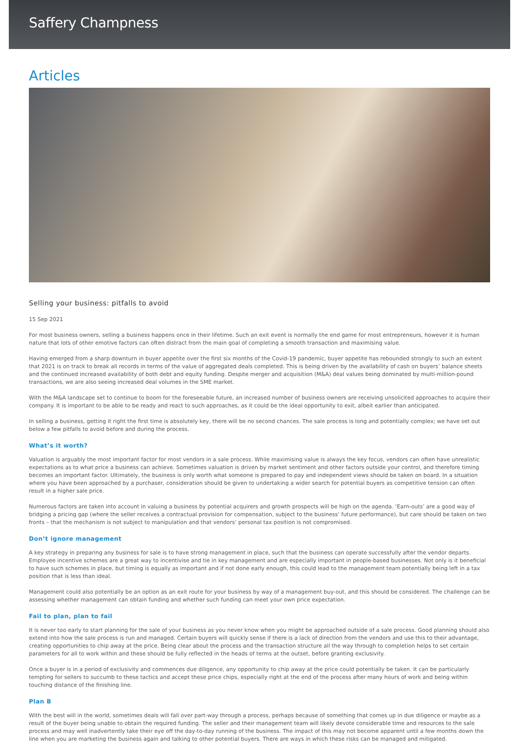Saffery Champness
Articles
Selling your business: pitfalls to avoid
15 Sep 2021
For most business owners, selling a business happens once in their lifetime. Such an exit event is normally the end game for most entrepreneurs, however it is human nature that lots of other emotive factors can often distract from the main goal of completing a smooth transaction and maximising value.
Having emerged from a sharp downturn in buyer appetite over the first six months of the Covid-19 pandemic, buyer appetite has rebounded strongly to such an extent that 2021 is on track to break all records in terms of the value of aggregated deals completed. This is being driven by the availability of cash on buyers’ balance sheets and the continued increased availability of both debt and equity funding. Despite merger and acquisition (M&A) deal values being dominated by multi-million-pound transactions, we are also seeing increased deal volumes in the SME market.
With the M&A landscape set to continue to boom for the foreseeable future, an increased number of business owners are receiving unsolicited approaches to acquire their company. It is important to be able to be ready and react to such approaches, as it could be the ideal opportunity to exit, albeit earlier than anticipated.
In selling a business, getting it right the first time is absolutely key, there will be no second chances. The sale process is long and potentially complex; we have set out below a few pitfalls to avoid before and during the process.
What’s it worth?
Valuation is arguably the most important factor for most vendors in a sale process. While maximising value is always the key focus, vendors can often have unrealistic expectations as to what price a business can achieve. Sometimes valuation is driven by market sentiment and other factors outside your control, and therefore timing becomes an important factor. Ultimately, the business is only worth what someone is prepared to pay and independent views should be taken on board. In a situation where you have been approached by a purchaser, consideration should be given to undertaking a wider search for potential buyers as competitive tension can often result in a higher sale price.
Numerous factors are taken into account in valuing a business by potential acquirers and growth prospects will be high on the agenda. ‘Earn-outs’ are a good way of bridging a pricing gap (where the seller receives a contractual provision for compensation, subject to the business’ future performance), but care should be taken on two fronts – that the mechanism is not subject to manipulation and that vendors’ personal tax position is not compromised.
Don’t ignore management
A key strategy in preparing any business for sale is to have strong management in place, such that the business can operate successfully after the vendor departs. Employee incentive schemes are a great way to incentivise and tie in key management and are especially important in people-based businesses. Not only is it beneficial to have such schemes in place, but timing is equally as important and if not done early enough, this could lead to the management team potentially being left in a tax position that is less than ideal.
Management could also potentially be an option as an exit route for your business by way of a management buy-out, and this should be considered. The challenge can be assessing whether management can obtain funding and whether such funding can meet your own price expectation.
Fail to plan, plan to fail
It is never too early to start planning for the sale of your business as you never know when you might be approached outside of a sale process. Good planning should also extend into how the sale process is run and managed. Certain buyers will quickly sense if there is a lack of direction from the vendors and use this to their advantage, creating opportunities to chip away at the price. Being clear about the process and the transaction structure all the way through to completion helps to set certain parameters for all to work within and these should be fully reflected in the heads of terms at the outset, before granting exclusivity.
Once a buyer is in a period of exclusivity and commences due diligence, any opportunity to chip away at the price could potentially be taken. It can be particularly tempting for sellers to succumb to these tactics and accept these price chips, especially right at the end of the process after many hours of work and being within touching distance of the finishing line.
Plan B
With the best will in the world, sometimes deals will fall over part-way through a process, perhaps because of something that comes up in due diligence or maybe as a result of the buyer being unable to obtain the required funding. The seller and their management team will likely devote considerable time and resources to the sale process and may well inadvertently take their eye off the day-to-day running of the business. The impact of this may not become apparent until a few months down the line when you are marketing the business again and talking to other potential buyers. There are ways in which these risks can be managed and mitigated.